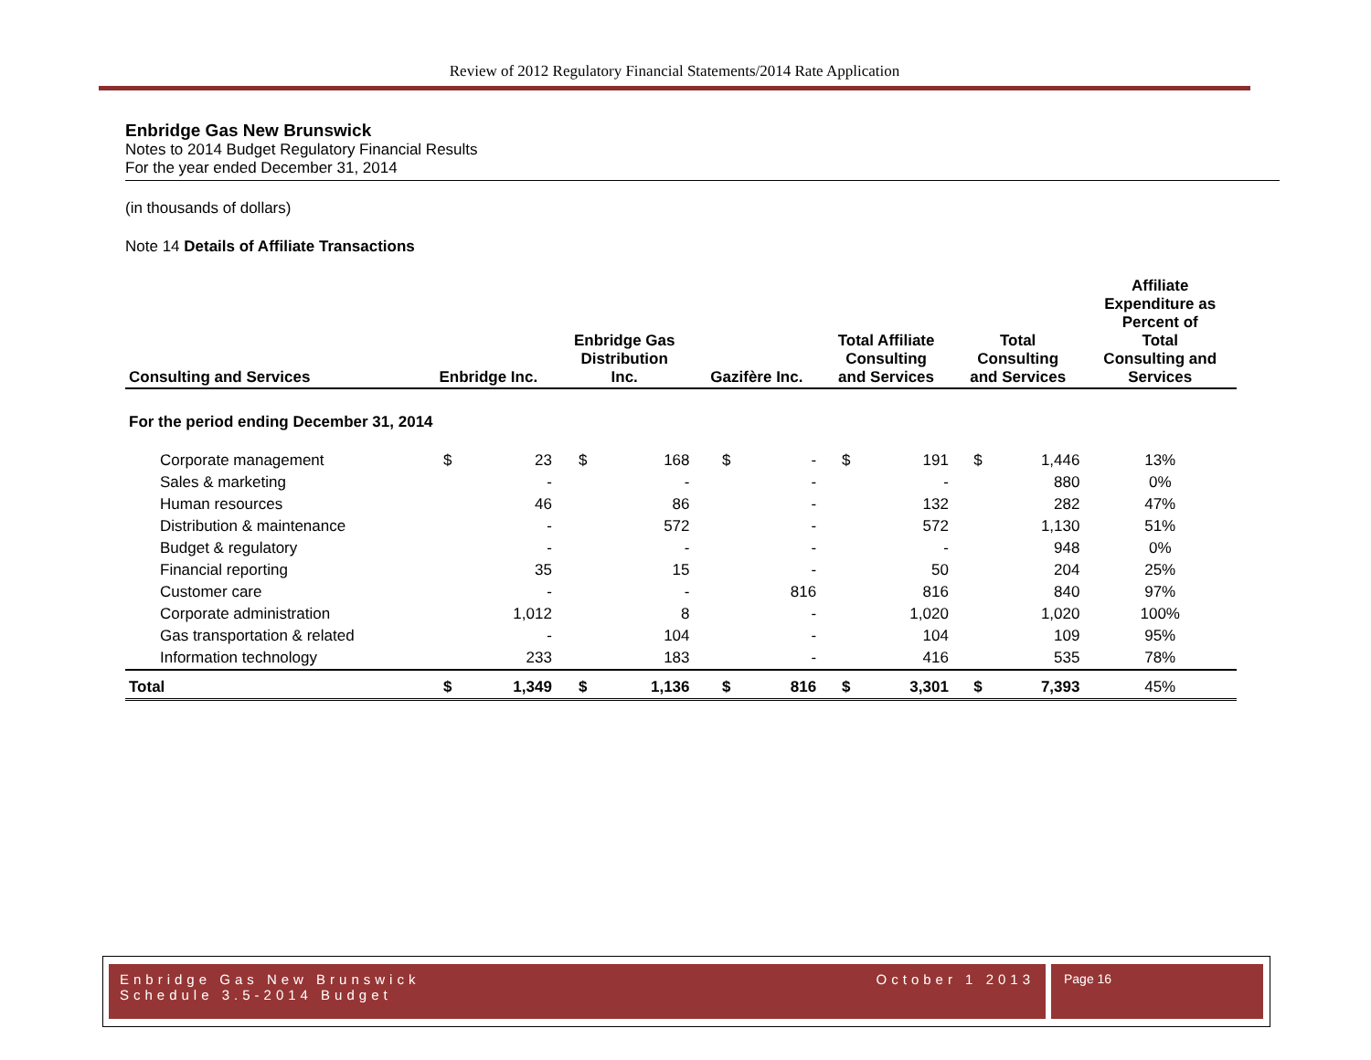Review of 2012 Regulatory Financial Statements/2014 Rate Application
Enbridge Gas New Brunswick
Notes to 2014 Budget Regulatory Financial Results
For the year ended December 31, 2014
(in thousands of dollars)
Note 14 Details of Affiliate Transactions
| Consulting and Services | Enbridge Inc. | | Enbridge Gas Distribution Inc. | | Gazifère Inc. | | Total Affiliate Consulting and Services | | Total Consulting and Services | | Affiliate Expenditure as Percent of Total Consulting and Services |
| --- | --- | --- | --- | --- | --- | --- | --- | --- | --- | --- | --- |
| For the period ending December 31, 2014 | | | | | | | | | | | |
| Corporate management | $ | 23 | $ | 168 | $ | - | $ | 191 | $ | 1,446 | 13% |
| Sales & marketing | | - | | - | | - | | - | | 880 | 0% |
| Human resources | | 46 | | 86 | | - | | 132 | | 282 | 47% |
| Distribution & maintenance | | - | | 572 | | - | | 572 | | 1,130 | 51% |
| Budget & regulatory | | - | | - | | - | | - | | 948 | 0% |
| Financial reporting | | 35 | | 15 | | - | | 50 | | 204 | 25% |
| Customer care | | - | | - | | 816 | | 816 | | 840 | 97% |
| Corporate administration | | 1,012 | | 8 | | - | | 1,020 | | 1,020 | 100% |
| Gas transportation & related | | - | | 104 | | - | | 104 | | 109 | 95% |
| Information technology | | 233 | | 183 | | - | | 416 | | 535 | 78% |
| Total | $ | 1,349 | $ | 1,136 | $ | 816 | $ | 3,301 | $ | 7,393 | 45% |
October 1 2013 Enbridge Gas New Brunswick
Schedule 3.5-2014 Budget
Page 16